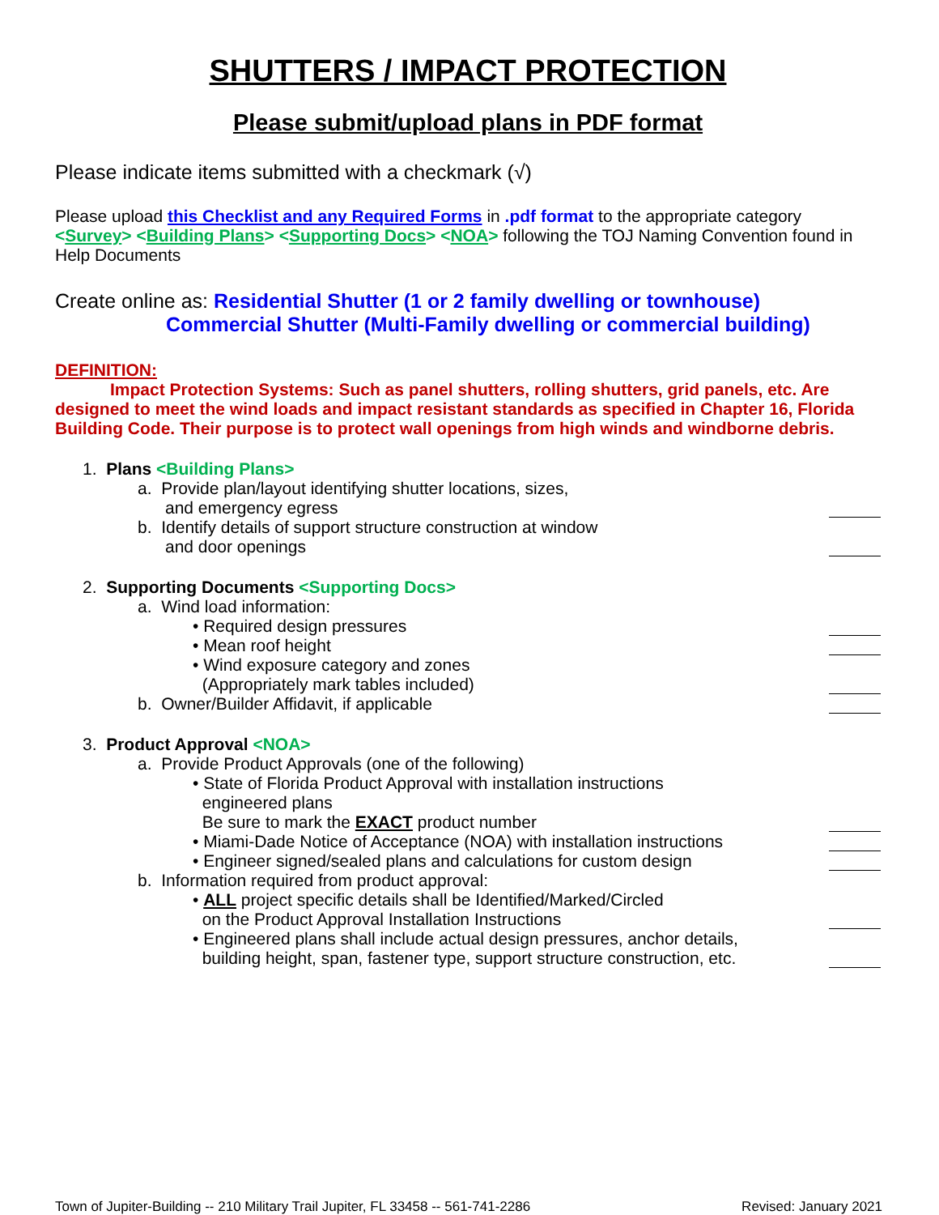SHUTTERS / IMPACT PROTECTION
Please submit/upload plans in PDF format
Please indicate items submitted with a checkmark (√)
Please upload this Checklist and any Required Forms in .pdf format to the appropriate category <Survey> <Building Plans> <Supporting Docs> <NOA> following the TOJ Naming Convention found in Help Documents
Create online as: Residential Shutter (1 or 2 family dwelling or townhouse)
Commercial Shutter (Multi-Family dwelling or commercial building)
DEFINITION:
Impact Protection Systems: Such as panel shutters, rolling shutters, grid panels, etc. Are designed to meet the wind loads and impact resistant standards as specified in Chapter 16, Florida Building Code. Their purpose is to protect wall openings from high winds and windborne debris.
1. Plans <Building Plans>
a. Provide plan/layout identifying shutter locations, sizes,
and emergency egress
b. Identify details of support structure construction at window
and door openings
2. Supporting Documents <Supporting Docs>
a. Wind load information:
• Required design pressures
• Mean roof height
• Wind exposure category and zones
(Appropriately mark tables included)
b. Owner/Builder Affidavit, if applicable
3. Product Approval <NOA>
a. Provide Product Approvals (one of the following)
• State of Florida Product Approval with installation instructions
engineered plans
Be sure to mark the EXACT product number
• Miami-Dade Notice of Acceptance (NOA) with installation instructions
• Engineer signed/sealed plans and calculations for custom design
b. Information required from product approval:
• ALL project specific details shall be Identified/Marked/Circled
on the Product Approval Installation Instructions
• Engineered plans shall include actual design pressures, anchor details,
building height, span, fastener type, support structure construction, etc.
Town of Jupiter-Building -- 210 Military Trail Jupiter, FL 33458 -- 561-741-2286 Revised: January 2021